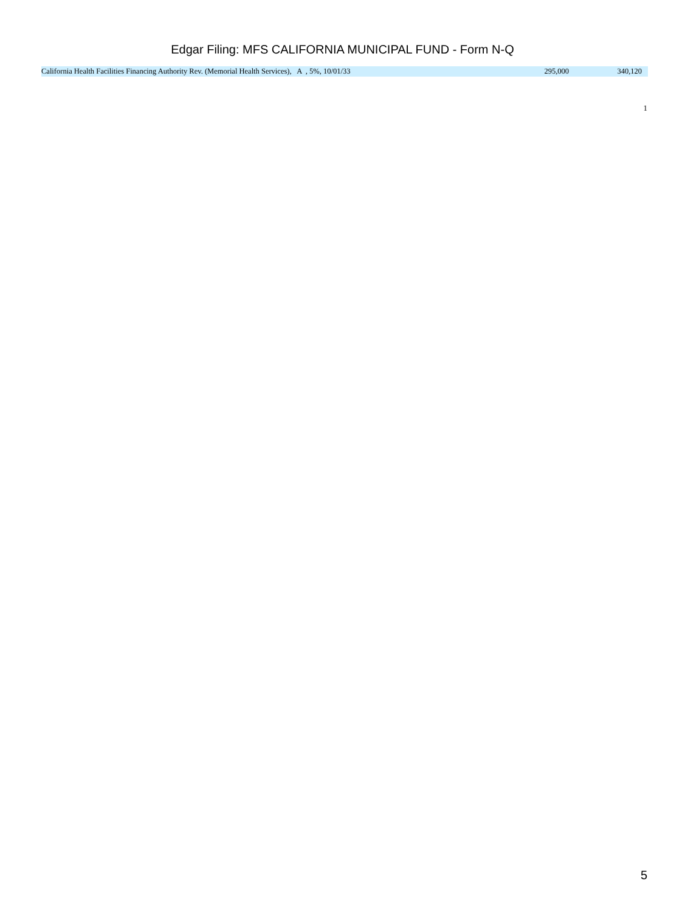Edgar Filing: MFS CALIFORNIA MUNICIPAL FUND - Form N-Q
| California Health Facilities Financing Authority Rev. (Memorial Health Services), A , 5%, 10/01/33 | 295,000 | 340,120 |
1
5